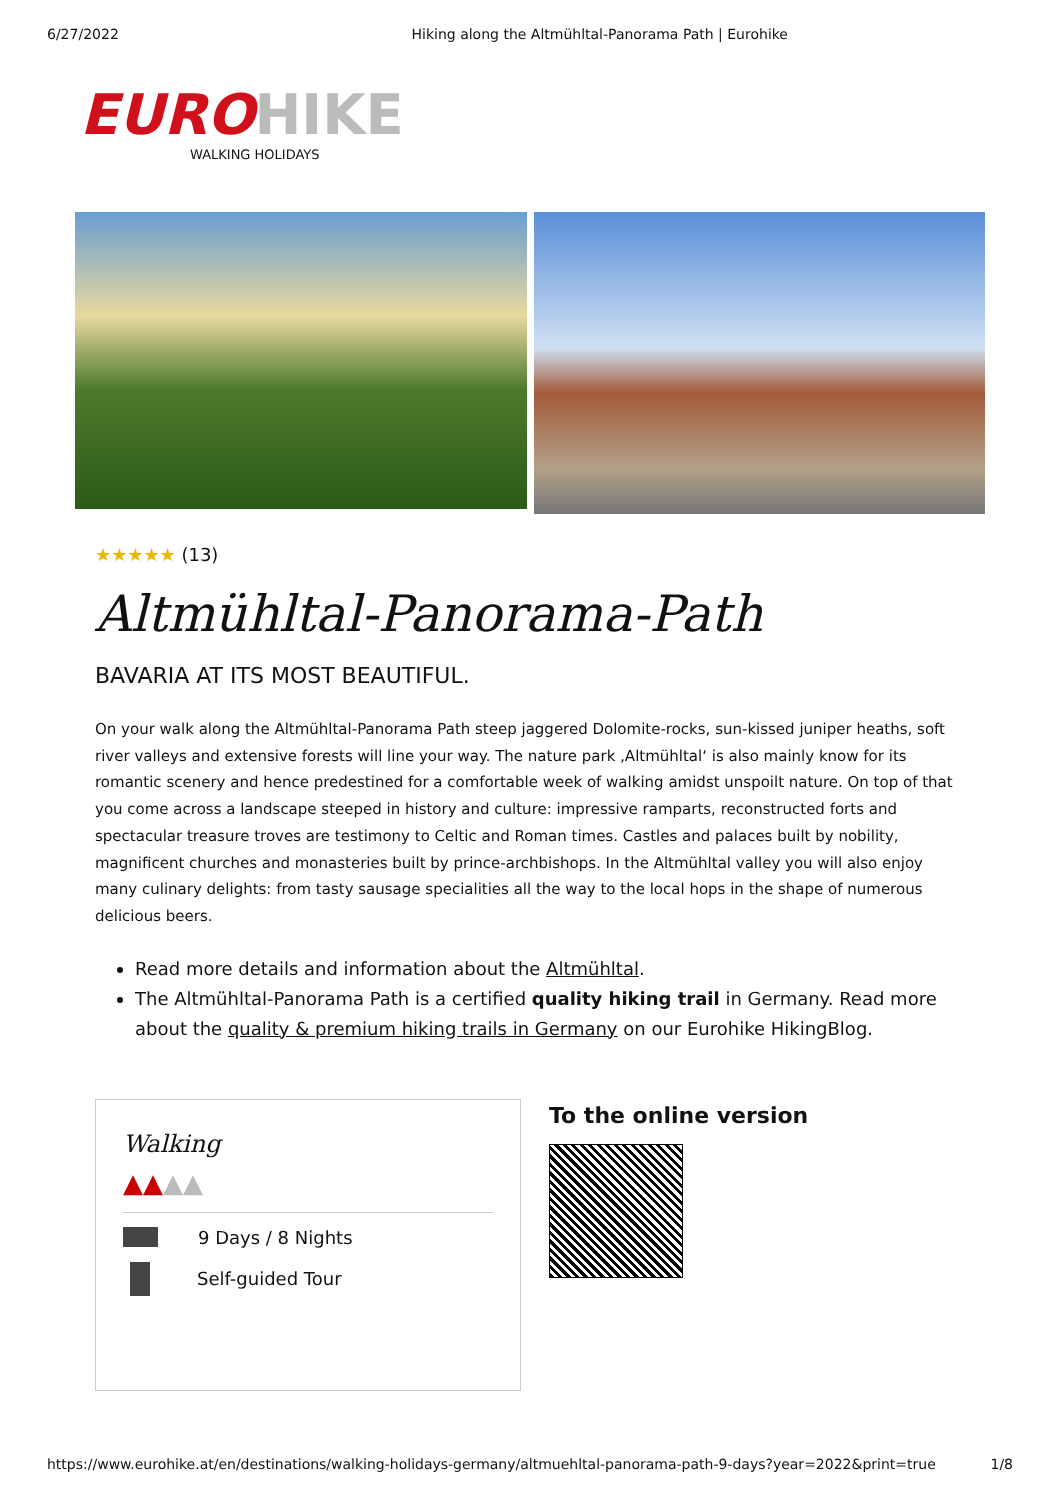6/27/2022 Hiking along the Altmühltal-Panorama Path | Eurohike
EURO HIKE
WALKING HOLIDAYS
★★★★★ (13)
Altmühltal-Panorama-Path
BAVARIA AT ITS MOST BEAUTIFUL.
On your walk along the Altmühltal-Panorama Path steep jaggered Dolomite-rocks, sun-kissed juniper heaths, soft river valleys and extensive forests will line your way. The nature park ‚Altmühltal‘ is also mainly know for its romantic scenery and hence predestined for a comfortable week of walking amidst unspoilt nature. On top of that you come across a landscape steeped in history and culture: impressive ramparts, reconstructed forts and spectacular treasure troves are testimony to Celtic and Roman times. Castles and palaces built by nobility, magnificent churches and monasteries built by prince-archbishops. In the Altmühltal valley you will also enjoy many culinary delights: from tasty sausage specialities all the way to the local hops in the shape of numerous delicious beers.
Read more details and information about the Altmühltal.
The Altmühltal-Panorama Path is a certified quality hiking trail in Germany. Read more about the quality & premium hiking trails in Germany on our Eurohike HikingBlog.
Walking
▲▲▲▲
9 Days / 8 Nights
Self-guided Tour
To the online version
https://www.eurohike.at/en/destinations/walking-holidays-germany/altmuehltal-panorama-path-9-days?year=2022&print=true 1/8